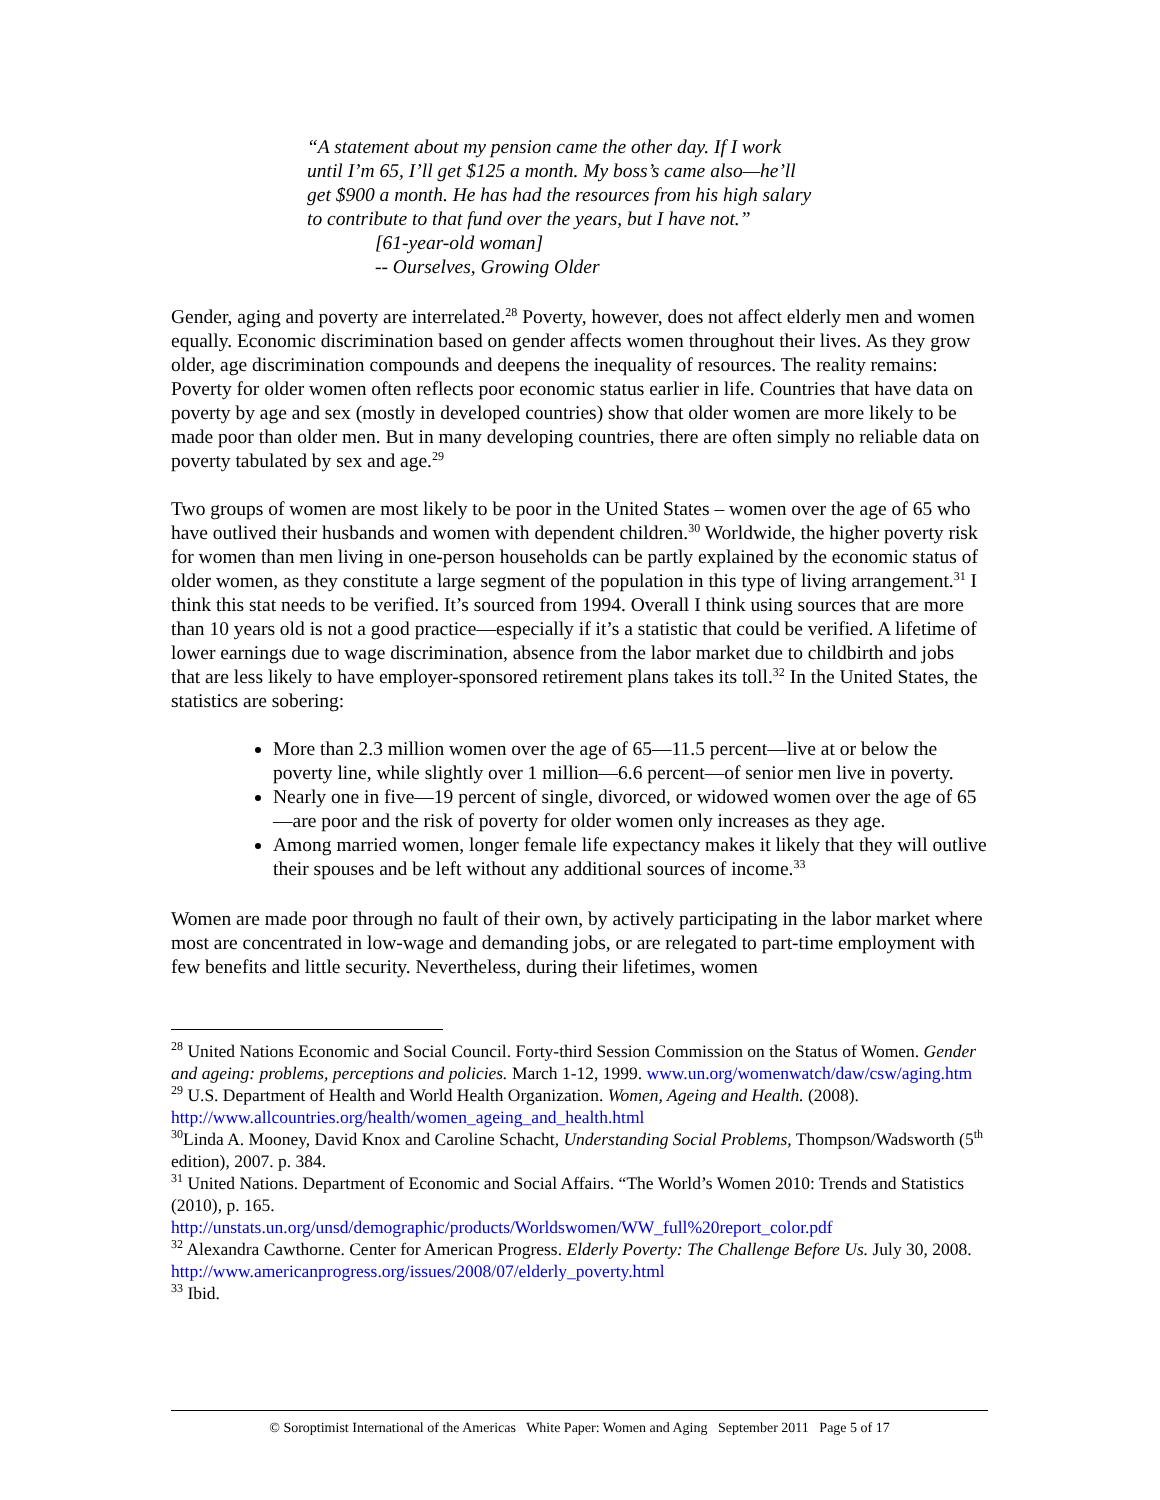“A statement about my pension came the other day. If I work
until I’m 65, I’ll get $125 a month. My boss’s came also—he’ll
get $900 a month. He has had the resources from his high salary
to contribute to that fund over the years, but I have not.”
[61-year-old woman]
-- Ourselves, Growing Older
Gender, aging and poverty are interrelated.<sup>28</sup> Poverty, however, does not affect elderly men and women equally. Economic discrimination based on gender affects women throughout their lives. As they grow older, age discrimination compounds and deepens the inequality of resources. The reality remains: Poverty for older women often reflects poor economic status earlier in life. Countries that have data on poverty by age and sex (mostly in developed countries) show that older women are more likely to be made poor than older men. But in many developing countries, there are often simply no reliable data on poverty tabulated by sex and age.<sup>29</sup>
Two groups of women are most likely to be poor in the United States – women over the age of 65 who have outlived their husbands and women with dependent children.<sup>30</sup> Worldwide, the higher poverty risk for women than men living in one-person households can be partly explained by the economic status of older women, as they constitute a large segment of the population in this type of living arrangement.<sup>31</sup> I think this stat needs to be verified. It’s sourced from 1994. Overall I think using sources that are more than 10 years old is not a good practice—especially if it’s a statistic that could be verified. A lifetime of lower earnings due to wage discrimination, absence from the labor market due to childbirth and jobs that are less likely to have employer-sponsored retirement plans takes its toll.<sup>32</sup> In the United States, the statistics are sobering:
More than 2.3 million women over the age of 65—11.5 percent—live at or below the poverty line, while slightly over 1 million—6.6 percent—of senior men live in poverty.
Nearly one in five—19 percent of single, divorced, or widowed women over the age of 65—are poor and the risk of poverty for older women only increases as they age.
Among married women, longer female life expectancy makes it likely that they will outlive their spouses and be left without any additional sources of income.<sup>33</sup>
Women are made poor through no fault of their own, by actively participating in the labor market where most are concentrated in low-wage and demanding jobs, or are relegated to part-time employment with few benefits and little security. Nevertheless, during their lifetimes, women
<sup>28</sup> United Nations Economic and Social Council. Forty-third Session Commission on the Status of Women. Gender and ageing: problems, perceptions and policies. March 1-12, 1999. www.un.org/womenwatch/daw/csw/aging.htm
<sup>29</sup> U.S. Department of Health and World Health Organization. Women, Ageing and Health. (2008). http://www.allcountries.org/health/women_ageing_and_health.html
<sup>30</sup> Linda A. Mooney, David Knox and Caroline Schacht, Understanding Social Problems, Thompson/Wadsworth (5<sup>th</sup> edition), 2007. p. 384.
<sup>31</sup> United Nations. Department of Economic and Social Affairs. “The World’s Women 2010: Trends and Statistics (2010), p. 165.
http://unstats.un.org/unsd/demographic/products/Worldswomen/WW_full%20report_color.pdf
<sup>32</sup> Alexandra Cawthorne. Center for American Progress. Elderly Poverty: The Challenge Before Us. July 30, 2008. http://www.americanprogress.org/issues/2008/07/elderly_poverty.html
<sup>33</sup> Ibid.
© Soroptimist International of the Americas White Paper: Women and Aging September 2011 Page 5 of 17